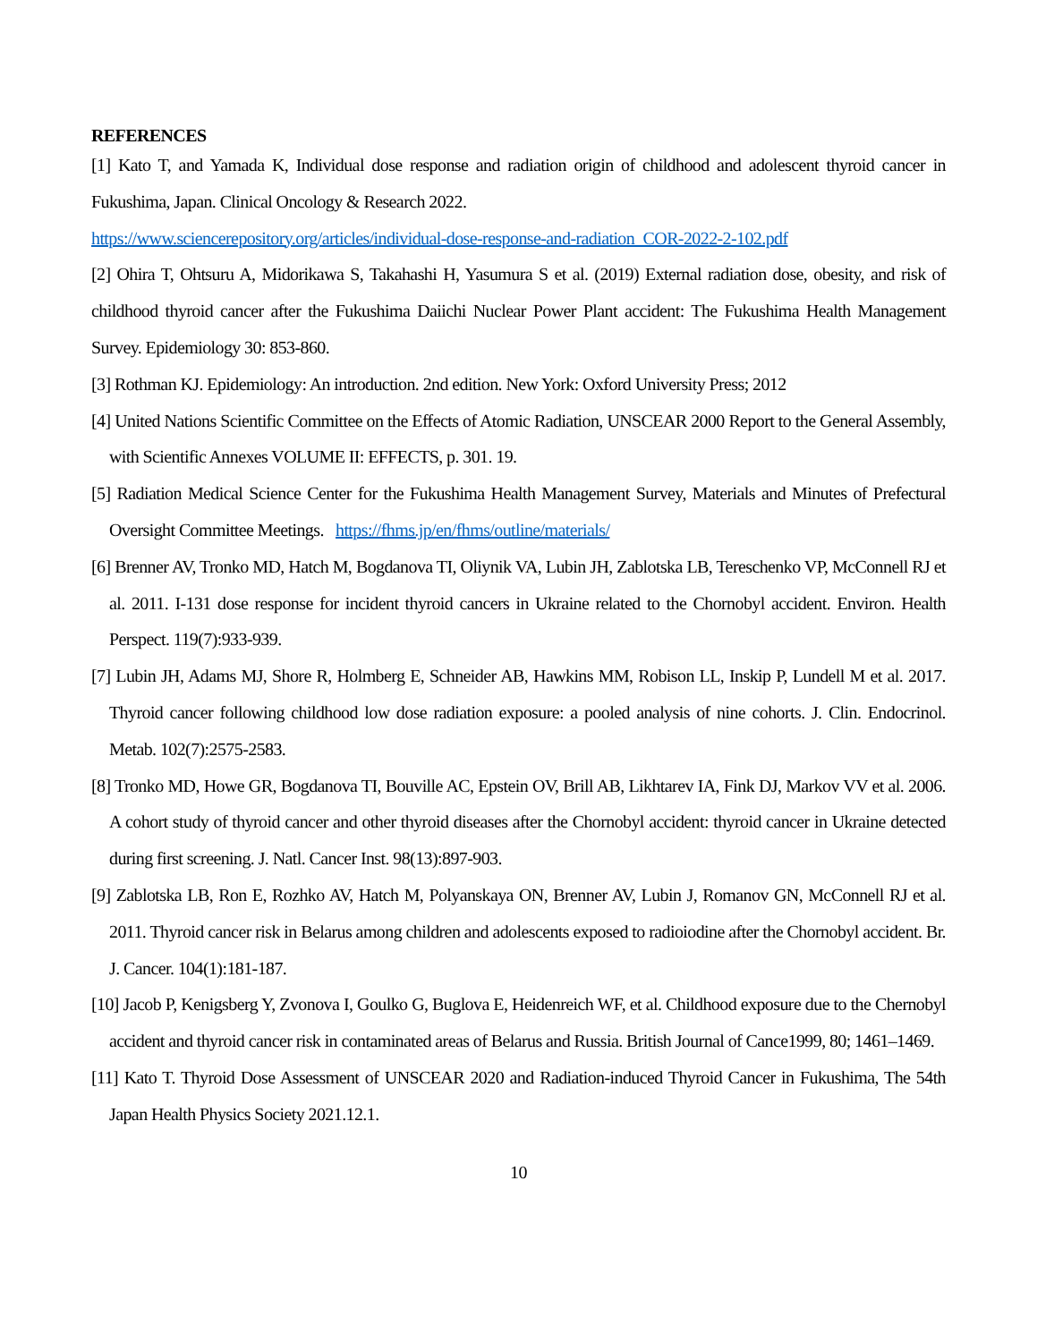REFERENCES
[1] Kato T, and Yamada K, Individual dose response and radiation origin of childhood and adolescent thyroid cancer in Fukushima, Japan. Clinical Oncology & Research 2022.
https://www.sciencerepository.org/articles/individual-dose-response-and-radiation_COR-2022-2-102.pdf
[2] Ohira T, Ohtsuru A, Midorikawa S, Takahashi H, Yasumura S et al. (2019) External radiation dose, obesity, and risk of childhood thyroid cancer after the Fukushima Daiichi Nuclear Power Plant accident: The Fukushima Health Management Survey. Epidemiology 30: 853-860.
[3] Rothman KJ. Epidemiology: An introduction. 2nd edition. New York: Oxford University Press; 2012
[4] United Nations Scientific Committee on the Effects of Atomic Radiation, UNSCEAR 2000 Report to the General Assembly, with Scientific Annexes VOLUME II: EFFECTS, p. 301. 19.
[5] Radiation Medical Science Center for the Fukushima Health Management Survey, Materials and Minutes of Prefectural Oversight Committee Meetings. https://fhms.jp/en/fhms/outline/materials/
[6] Brenner AV, Tronko MD, Hatch M, Bogdanova TI, Oliynik VA, Lubin JH, Zablotska LB, Tereschenko VP, McConnell RJ et al. 2011. I-131 dose response for incident thyroid cancers in Ukraine related to the Chornobyl accident. Environ. Health Perspect. 119(7):933-939.
[7] Lubin JH, Adams MJ, Shore R, Holmberg E, Schneider AB, Hawkins MM, Robison LL, Inskip P, Lundell M et al. 2017. Thyroid cancer following childhood low dose radiation exposure: a pooled analysis of nine cohorts. J. Clin. Endocrinol. Metab. 102(7):2575-2583.
[8] Tronko MD, Howe GR, Bogdanova TI, Bouville AC, Epstein OV, Brill AB, Likhtarev IA, Fink DJ, Markov VV et al. 2006. A cohort study of thyroid cancer and other thyroid diseases after the Chornobyl accident: thyroid cancer in Ukraine detected during first screening. J. Natl. Cancer Inst. 98(13):897-903.
[9] Zablotska LB, Ron E, Rozhko AV, Hatch M, Polyanskaya ON, Brenner AV, Lubin J, Romanov GN, McConnell RJ et al. 2011. Thyroid cancer risk in Belarus among children and adolescents exposed to radioiodine after the Chornobyl accident. Br. J. Cancer. 104(1):181-187.
[10] Jacob P, Kenigsberg Y, Zvonova I, Goulko G, Buglova E, Heidenreich WF, et al. Childhood exposure due to the Chernobyl accident and thyroid cancer risk in contaminated areas of Belarus and Russia. British Journal of Cance1999, 80; 1461–1469.
[11] Kato T. Thyroid Dose Assessment of UNSCEAR 2020 and Radiation-induced Thyroid Cancer in Fukushima, The 54th Japan Health Physics Society 2021.12.1.
10